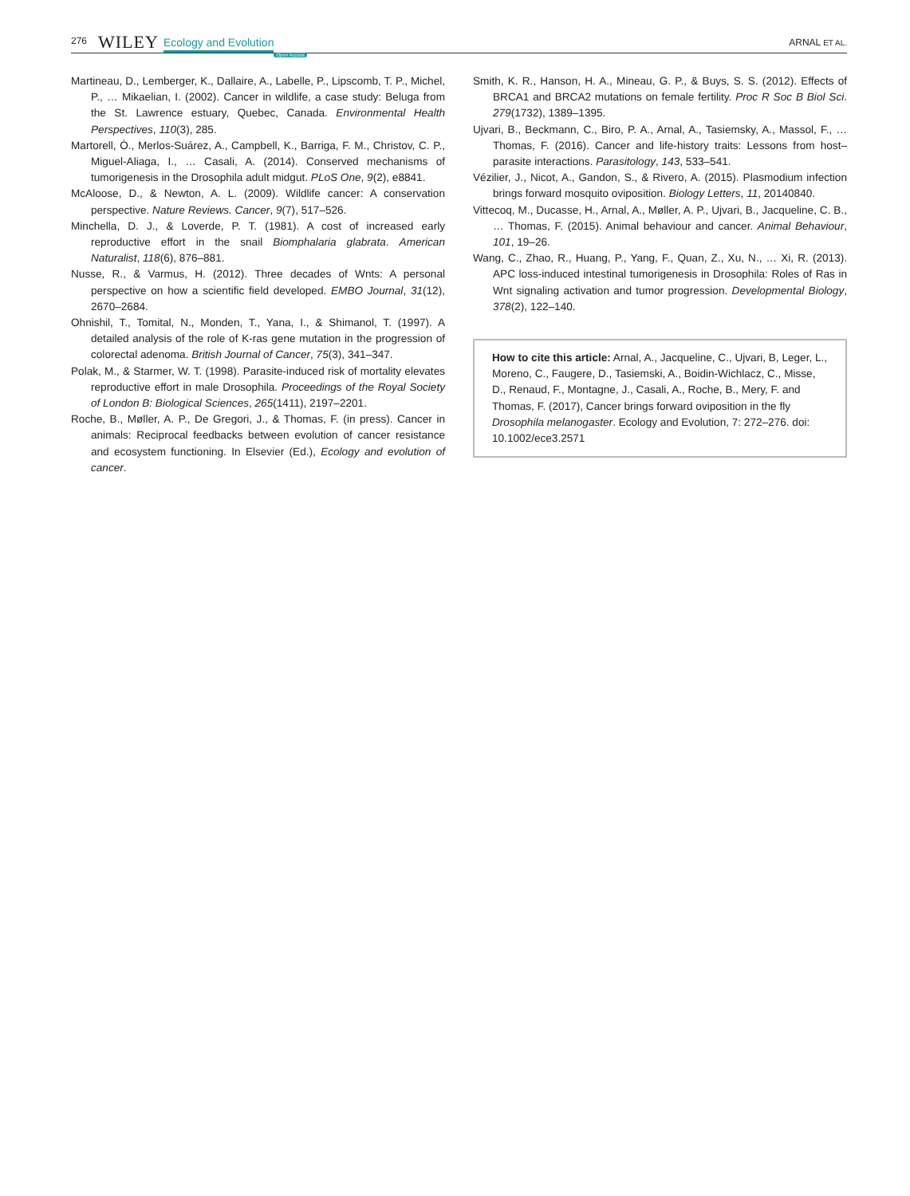276 WILEY Ecology and Evolution Open Access ARNAL ET AL.
Martineau, D., Lemberger, K., Dallaire, A., Labelle, P., Lipscomb, T. P., Michel, P., … Mikaelian, I. (2002). Cancer in wildlife, a case study: Beluga from the St. Lawrence estuary, Quebec, Canada. Environmental Health Perspectives, 110(3), 285.
Martorell, Ò., Merlos-Suárez, A., Campbell, K., Barriga, F. M., Christov, C. P., Miguel-Aliaga, I., … Casali, A. (2014). Conserved mechanisms of tumorigenesis in the Drosophila adult midgut. PLoS One, 9(2), e8841.
McAloose, D., & Newton, A. L. (2009). Wildlife cancer: A conservation perspective. Nature Reviews. Cancer, 9(7), 517–526.
Minchella, D. J., & Loverde, P. T. (1981). A cost of increased early reproductive effort in the snail Biomphalaria glabrata. American Naturalist, 118(6), 876–881.
Nusse, R., & Varmus, H. (2012). Three decades of Wnts: A personal perspective on how a scientific field developed. EMBO Journal, 31(12), 2670–2684.
Ohnishil, T., Tomital, N., Monden, T., Yana, I., & Shimanol, T. (1997). A detailed analysis of the role of K-ras gene mutation in the progression of colorectal adenoma. British Journal of Cancer, 75(3), 341–347.
Polak, M., & Starmer, W. T. (1998). Parasite-induced risk of mortality elevates reproductive effort in male Drosophila. Proceedings of the Royal Society of London B: Biological Sciences, 265(1411), 2197–2201.
Roche, B., Møller, A. P., De Gregori, J., & Thomas, F. (in press). Cancer in animals: Reciprocal feedbacks between evolution of cancer resistance and ecosystem functioning. In Elsevier (Ed.), Ecology and evolution of cancer.
Smith, K. R., Hanson, H. A., Mineau, G. P., & Buys, S. S. (2012). Effects of BRCA1 and BRCA2 mutations on female fertility. Proc R Soc B Biol Sci. 279(1732), 1389–1395.
Ujvari, B., Beckmann, C., Biro, P. A., Arnal, A., Tasiemsky, A., Massol, F., … Thomas, F. (2016). Cancer and life-history traits: Lessons from host–parasite interactions. Parasitology, 143, 533–541.
Vézilier, J., Nicot, A., Gandon, S., & Rivero, A. (2015). Plasmodium infection brings forward mosquito oviposition. Biology Letters, 11, 20140840.
Vittecoq, M., Ducasse, H., Arnal, A., Møller, A. P., Ujvari, B., Jacqueline, C. B., … Thomas, F. (2015). Animal behaviour and cancer. Animal Behaviour, 101, 19–26.
Wang, C., Zhao, R., Huang, P., Yang, F., Quan, Z., Xu, N., … Xi, R. (2013). APC loss-induced intestinal tumorigenesis in Drosophila: Roles of Ras in Wnt signaling activation and tumor progression. Developmental Biology, 378(2), 122–140.
How to cite this article: Arnal, A., Jacqueline, C., Ujvari, B, Leger, L., Moreno, C., Faugere, D., Tasiemski, A., Boidin-Wichlacz, C., Misse, D., Renaud, F., Montagne, J., Casali, A., Roche, B., Mery, F. and Thomas, F. (2017), Cancer brings forward oviposition in the fly Drosophila melanogaster. Ecology and Evolution, 7: 272–276. doi: 10.1002/ece3.2571